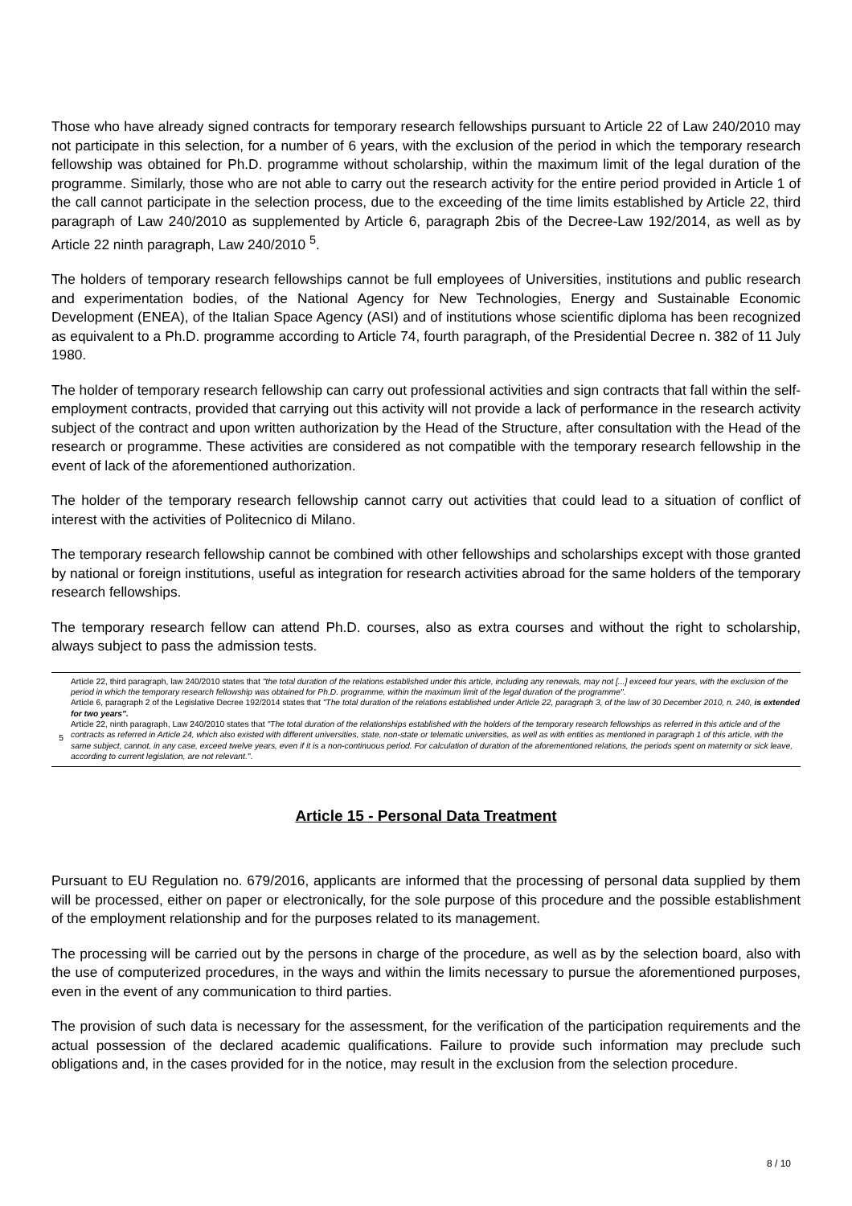Those who have already signed contracts for temporary research fellowships pursuant to Article 22 of Law 240/2010 may not participate in this selection, for a number of 6 years, with the exclusion of the period in which the temporary research fellowship was obtained for Ph.D. programme without scholarship, within the maximum limit of the legal duration of the programme. Similarly, those who are not able to carry out the research activity for the entire period provided in Article 1 of the call cannot participate in the selection process, due to the exceeding of the time limits established by Article 22, third paragraph of Law 240/2010 as supplemented by Article 6, paragraph 2bis of the Decree-Law 192/2014, as well as by Article 22 ninth paragraph, Law 240/2010 <sup>5</sup>.
The holders of temporary research fellowships cannot be full employees of Universities, institutions and public research and experimentation bodies, of the National Agency for New Technologies, Energy and Sustainable Economic Development (ENEA), of the Italian Space Agency (ASI) and of institutions whose scientific diploma has been recognized as equivalent to a Ph.D. programme according to Article 74, fourth paragraph, of the Presidential Decree n. 382 of 11 July 1980.
The holder of temporary research fellowship can carry out professional activities and sign contracts that fall within the self-employment contracts, provided that carrying out this activity will not provide a lack of performance in the research activity subject of the contract and upon written authorization by the Head of the Structure, after consultation with the Head of the research or programme. These activities are considered as not compatible with the temporary research fellowship in the event of lack of the aforementioned authorization.
The holder of the temporary research fellowship cannot carry out activities that could lead to a situation of conflict of interest with the activities of Politecnico di Milano.
The temporary research fellowship cannot be combined with other fellowships and scholarships except with those granted by national or foreign institutions, useful as integration for research activities abroad for the same holders of the temporary research fellowships.
The temporary research fellow can attend Ph.D. courses, also as extra courses and without the right to scholarship, always subject to pass the admission tests.
5
Article 22, third paragraph, law 240/2010 states that "the total duration of the relations established under this article, including any renewals, may not [...] exceed four years, with the exclusion of the period in which the temporary research fellowship was obtained for Ph.D. programme, within the maximum limit of the legal duration of the programme".
Article 6, paragraph 2 of the Legislative Decree 192/2014 states that "The total duration of the relations established under Article 22, paragraph 3, of the law of 30 December 2010, n. 240, is extended for two years".
Article 22, ninth paragraph, Law 240/2010 states that "The total duration of the relationships established with the holders of the temporary research fellowships as referred in this article and of the contracts as referred in Article 24, which also existed with different universities, state, non-state or telematic universities, as well as with entities as mentioned in paragraph 1 of this article, with the same subject, cannot, in any case, exceed twelve years, even if it is a non-continuous period. For calculation of duration of the aforementioned relations, the periods spent on maternity or sick leave, according to current legislation, are not relevant.".
Article 15 - Personal Data Treatment
Pursuant to EU Regulation no. 679/2016, applicants are informed that the processing of personal data supplied by them will be processed, either on paper or electronically, for the sole purpose of this procedure and the possible establishment of the employment relationship and for the purposes related to its management.
The processing will be carried out by the persons in charge of the procedure, as well as by the selection board, also with the use of computerized procedures, in the ways and within the limits necessary to pursue the aforementioned purposes, even in the event of any communication to third parties.
The provision of such data is necessary for the assessment, for the verification of the participation requirements and the actual possession of the declared academic qualifications. Failure to provide such information may preclude such obligations and, in the cases provided for in the notice, may result in the exclusion from the selection procedure.
8 / 10